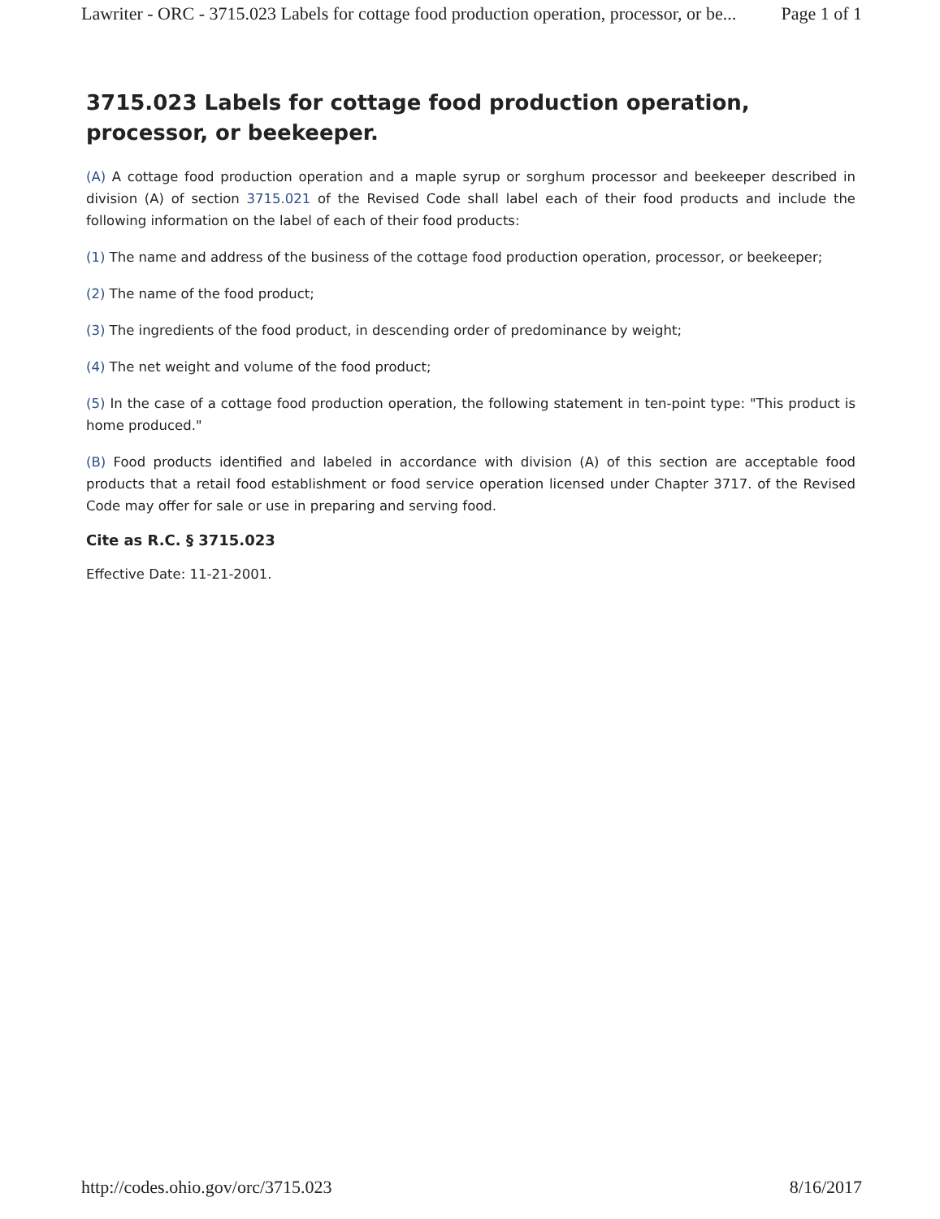Lawriter - ORC - 3715.023 Labels for cottage food production operation, processor, or be... Page 1 of 1
3715.023 Labels for cottage food production operation, processor, or beekeeper.
(A) A cottage food production operation and a maple syrup or sorghum processor and beekeeper described in division (A) of section 3715.021 of the Revised Code shall label each of their food products and include the following information on the label of each of their food products:
(1) The name and address of the business of the cottage food production operation, processor, or beekeeper;
(2) The name of the food product;
(3) The ingredients of the food product, in descending order of predominance by weight;
(4) The net weight and volume of the food product;
(5) In the case of a cottage food production operation, the following statement in ten-point type: "This product is home produced."
(B) Food products identified and labeled in accordance with division (A) of this section are acceptable food products that a retail food establishment or food service operation licensed under Chapter 3717. of the Revised Code may offer for sale or use in preparing and serving food.
Cite as R.C. § 3715.023
Effective Date: 11-21-2001.
http://codes.ohio.gov/orc/3715.023 8/16/2017